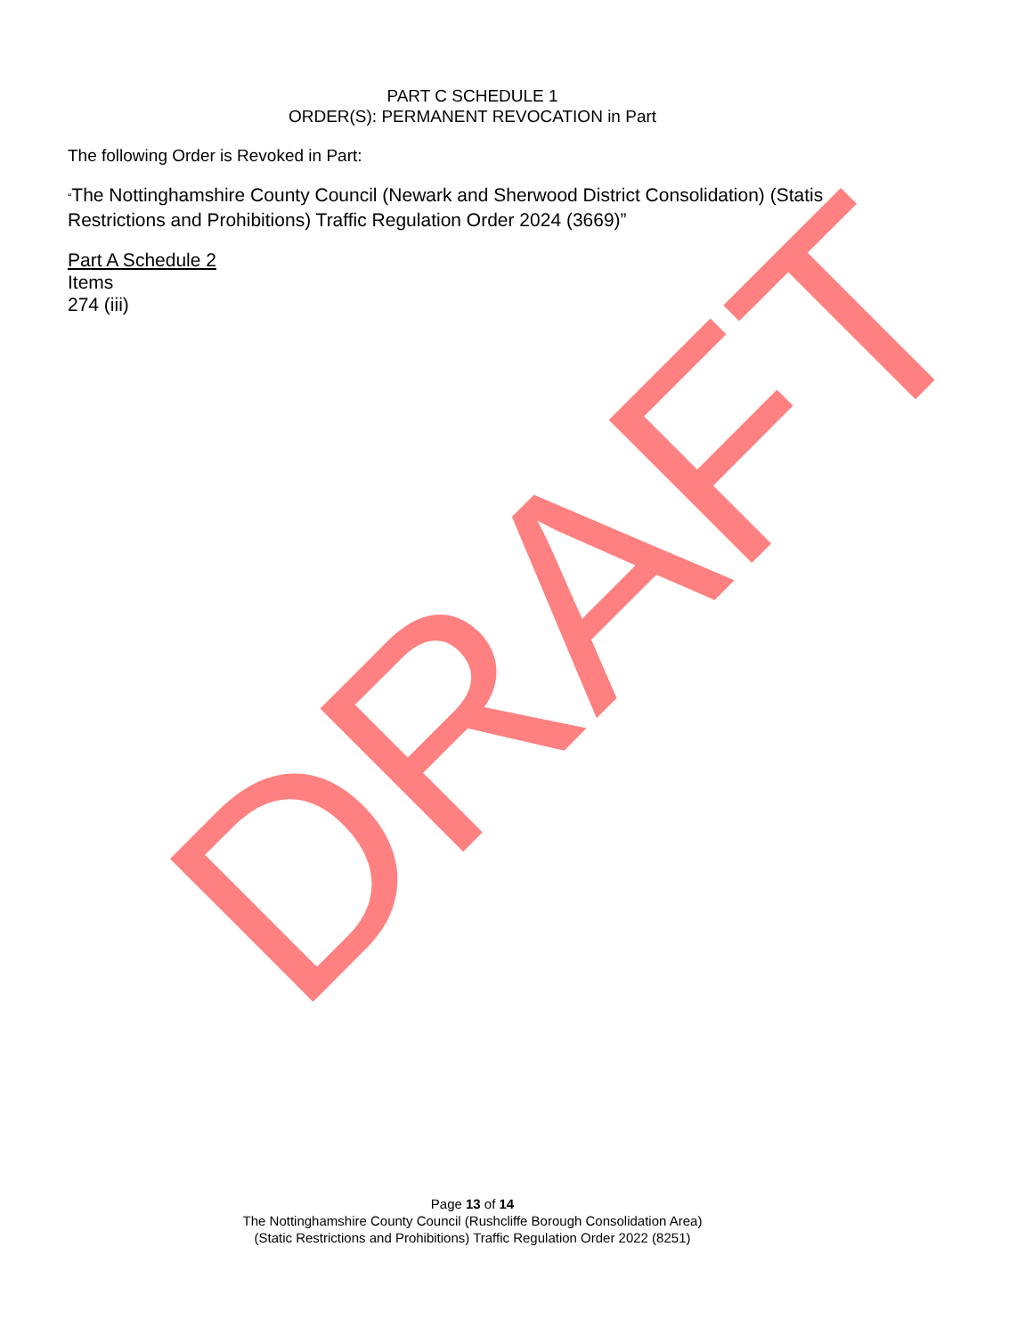DRAFT
PART C SCHEDULE 1
ORDER(S): PERMANENT REVOCATION in Part
The following Order is Revoked in Part:
“The Nottinghamshire County Council (Newark and Sherwood District Consolidation) (Statis Restrictions and Prohibitions) Traffic Regulation Order 2024 (3669)”
Part A Schedule 2
Items
274 (iii)
Page 13 of 14
The Nottinghamshire County Council (Rushcliffe Borough Consolidation Area)
(Static Restrictions and Prohibitions) Traffic Regulation Order 2022 (8251)